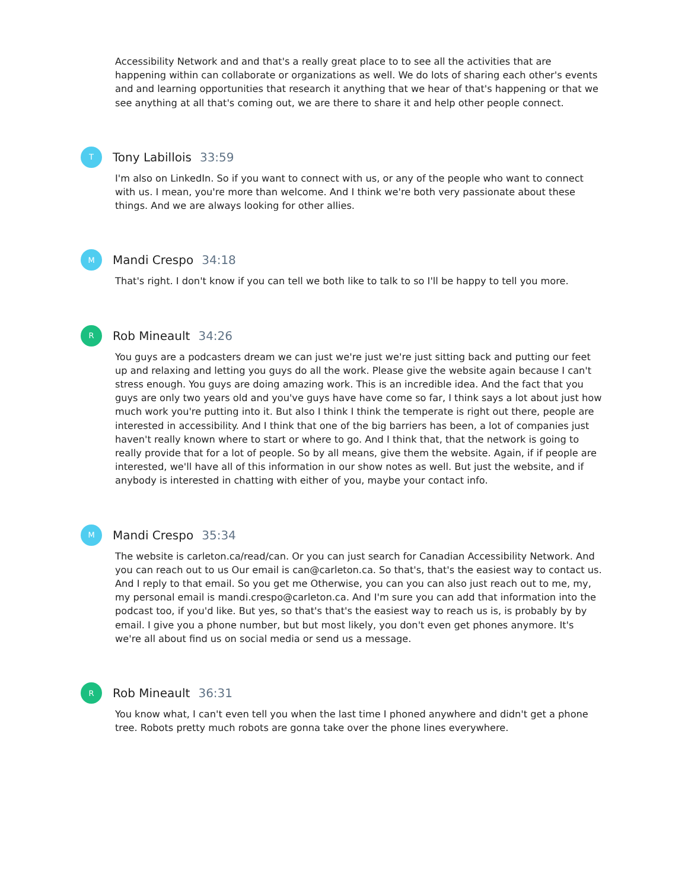Accessibility Network and and that's a really great place to to see all the activities that are happening within can collaborate or organizations as well. We do lots of sharing each other's events and and learning opportunities that research it anything that we hear of that's happening or that we see anything at all that's coming out, we are there to share it and help other people connect.
T
Tony Labillois 33:59
I'm also on LinkedIn. So if you want to connect with us, or any of the people who want to connect with us. I mean, you're more than welcome. And I think we're both very passionate about these things. And we are always looking for other allies.
M
Mandi Crespo 34:18
That's right. I don't know if you can tell we both like to talk to so I'll be happy to tell you more.
R
Rob Mineault 34:26
You guys are a podcasters dream we can just we're just we're just sitting back and putting our feet up and relaxing and letting you guys do all the work. Please give the website again because I can't stress enough. You guys are doing amazing work. This is an incredible idea. And the fact that you guys are only two years old and you've guys have have come so far, I think says a lot about just how much work you're putting into it. But also I think I think the temperate is right out there, people are interested in accessibility. And I think that one of the big barriers has been, a lot of companies just haven't really known where to start or where to go. And I think that, that the network is going to really provide that for a lot of people. So by all means, give them the website. Again, if if people are interested, we'll have all of this information in our show notes as well. But just the website, and if anybody is interested in chatting with either of you, maybe your contact info.
M
Mandi Crespo 35:34
The website is carleton.ca/read/can. Or you can just search for Canadian Accessibility Network. And you can reach out to us Our email is can@carleton.ca. So that's, that's the easiest way to contact us. And I reply to that email. So you get me Otherwise, you can you can also just reach out to me, my, my personal email is mandi.crespo@carleton.ca. And I'm sure you can add that information into the podcast too, if you'd like. But yes, so that's that's the easiest way to reach us is, is probably by by email. I give you a phone number, but but most likely, you don't even get phones anymore. It's we're all about find us on social media or send us a message.
R
Rob Mineault 36:31
You know what, I can't even tell you when the last time I phoned anywhere and didn't get a phone tree. Robots pretty much robots are gonna take over the phone lines everywhere.